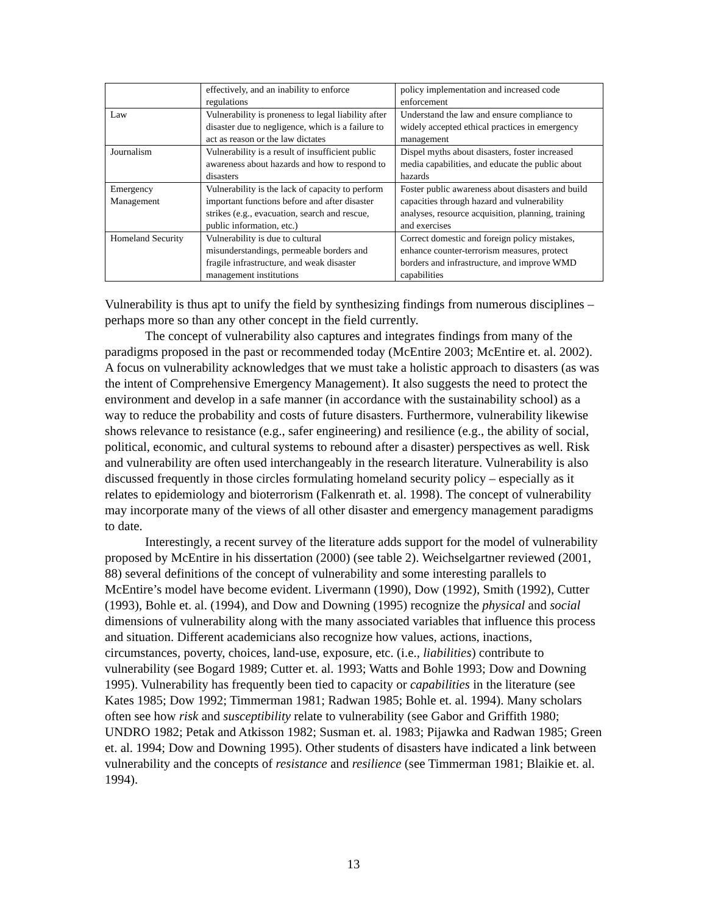| | effectively, and an inability to enforce regulations | policy implementation and increased code enforcement |
| Law | Vulnerability is proneness to legal liability after disaster due to negligence, which is a failure to act as reason or the law dictates | Understand the law and ensure compliance to widely accepted ethical practices in emergency management |
| Journalism | Vulnerability is a result of insufficient public awareness about hazards and how to respond to disasters | Dispel myths about disasters, foster increased media capabilities, and educate the public about hazards |
| Emergency Management | Vulnerability is the lack of capacity to perform important functions before and after disaster strikes (e.g., evacuation, search and rescue, public information, etc.) | Foster public awareness about disasters and build capacities through hazard and vulnerability analyses, resource acquisition, planning, training and exercises |
| Homeland Security | Vulnerability is due to cultural misunderstandings, permeable borders and fragile infrastructure, and weak disaster management institutions | Correct domestic and foreign policy mistakes, enhance counter-terrorism measures, protect borders and infrastructure, and improve WMD capabilities |
Vulnerability is thus apt to unify the field by synthesizing findings from numerous disciplines – perhaps more so than any other concept in the field currently.
The concept of vulnerability also captures and integrates findings from many of the paradigms proposed in the past or recommended today (McEntire 2003; McEntire et. al. 2002). A focus on vulnerability acknowledges that we must take a holistic approach to disasters (as was the intent of Comprehensive Emergency Management). It also suggests the need to protect the environment and develop in a safe manner (in accordance with the sustainability school) as a way to reduce the probability and costs of future disasters. Furthermore, vulnerability likewise shows relevance to resistance (e.g., safer engineering) and resilience (e.g., the ability of social, political, economic, and cultural systems to rebound after a disaster) perspectives as well. Risk and vulnerability are often used interchangeably in the research literature. Vulnerability is also discussed frequently in those circles formulating homeland security policy – especially as it relates to epidemiology and bioterrorism (Falkenrath et. al. 1998). The concept of vulnerability may incorporate many of the views of all other disaster and emergency management paradigms to date.
Interestingly, a recent survey of the literature adds support for the model of vulnerability proposed by McEntire in his dissertation (2000) (see table 2). Weichselgartner reviewed (2001, 88) several definitions of the concept of vulnerability and some interesting parallels to McEntire’s model have become evident. Livermann (1990), Dow (1992), Smith (1992), Cutter (1993), Bohle et. al. (1994), and Dow and Downing (1995) recognize the physical and social dimensions of vulnerability along with the many associated variables that influence this process and situation. Different academicians also recognize how values, actions, inactions, circumstances, poverty, choices, land-use, exposure, etc. (i.e., liabilities) contribute to vulnerability (see Bogard 1989; Cutter et. al. 1993; Watts and Bohle 1993; Dow and Downing 1995). Vulnerability has frequently been tied to capacity or capabilities in the literature (see Kates 1985; Dow 1992; Timmerman 1981; Radwan 1985; Bohle et. al. 1994). Many scholars often see how risk and susceptibility relate to vulnerability (see Gabor and Griffith 1980; UNDRO 1982; Petak and Atkisson 1982; Susman et. al. 1983; Pijawka and Radwan 1985; Green et. al. 1994; Dow and Downing 1995). Other students of disasters have indicated a link between vulnerability and the concepts of resistance and resilience (see Timmerman 1981; Blaikie et. al. 1994).
13